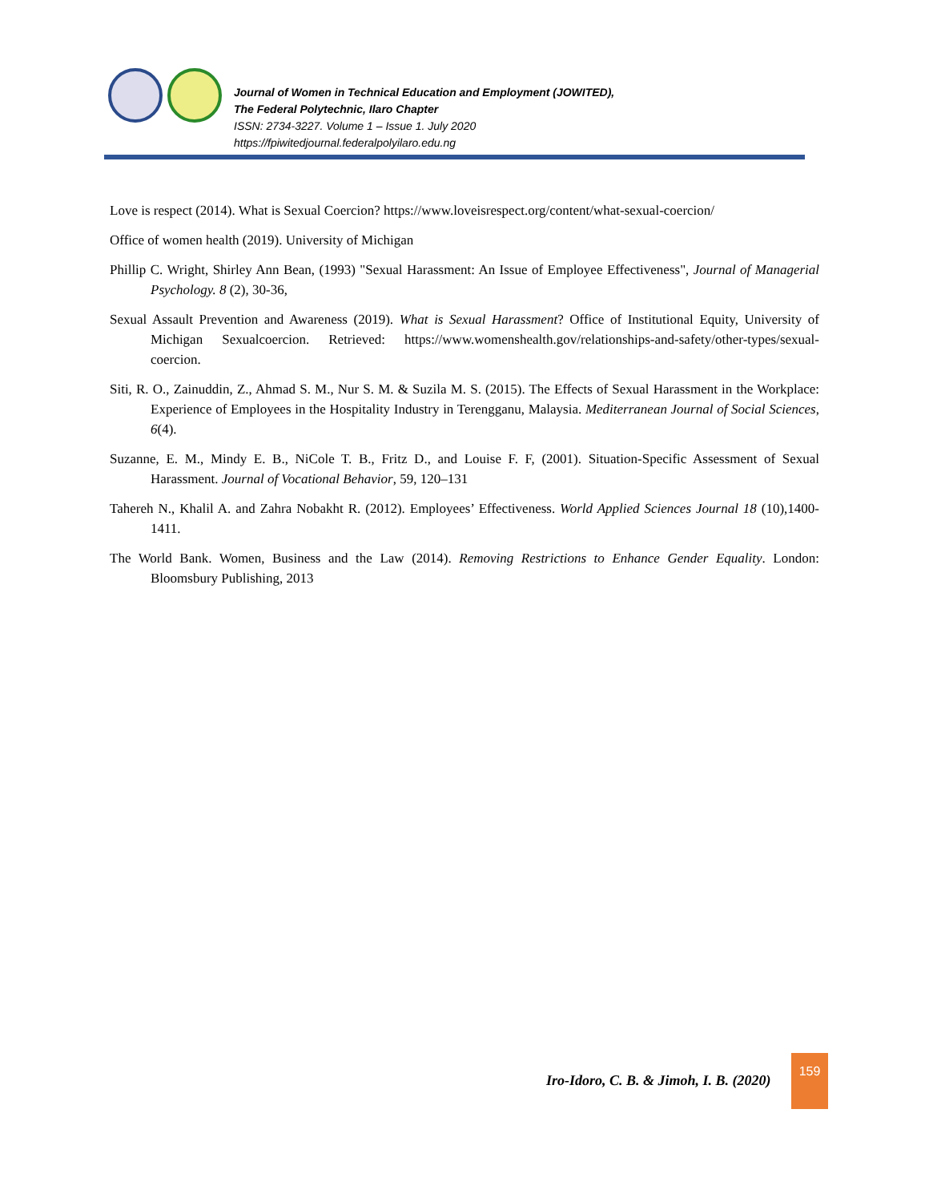Journal of Women in Technical Education and Employment (JOWITED),
The Federal Polytechnic, Ilaro Chapter
ISSN: 2734-3227. Volume 1 – Issue 1. July 2020
https://fpiwitedjournal.federalpolyilaro.edu.ng
Love is respect (2014). What is Sexual Coercion? https://www.loveisrespect.org/content/what-sexual-coercion/
Office of women health (2019). University of Michigan
Phillip C. Wright, Shirley Ann Bean, (1993) "Sexual Harassment: An Issue of Employee Effectiveness", Journal of Managerial Psychology. 8 (2), 30-36,
Sexual Assault Prevention and Awareness (2019). What is Sexual Harassment? Office of Institutional Equity, University of Michigan Sexualcoercion. Retrieved: https://www.womenshealth.gov/relationships-and-safety/other-types/sexual-coercion.
Siti, R. O., Zainuddin, Z., Ahmad S. M., Nur S. M. & Suzila M. S. (2015). The Effects of Sexual Harassment in the Workplace: Experience of Employees in the Hospitality Industry in Terengganu, Malaysia. Mediterranean Journal of Social Sciences, 6(4).
Suzanne, E. M., Mindy E. B., NiCole T. B., Fritz D., and Louise F. F, (2001). Situation-Specific Assessment of Sexual Harassment. Journal of Vocational Behavior, 59, 120–131
Tahereh N., Khalil A. and Zahra Nobakht R. (2012). Employees’ Effectiveness. World Applied Sciences Journal 18 (10),1400-1411.
The World Bank. Women, Business and the Law (2014). Removing Restrictions to Enhance Gender Equality. London: Bloomsbury Publishing, 2013
Iro-Idoro, C. B. & Jimoh, I. B. (2020)
159